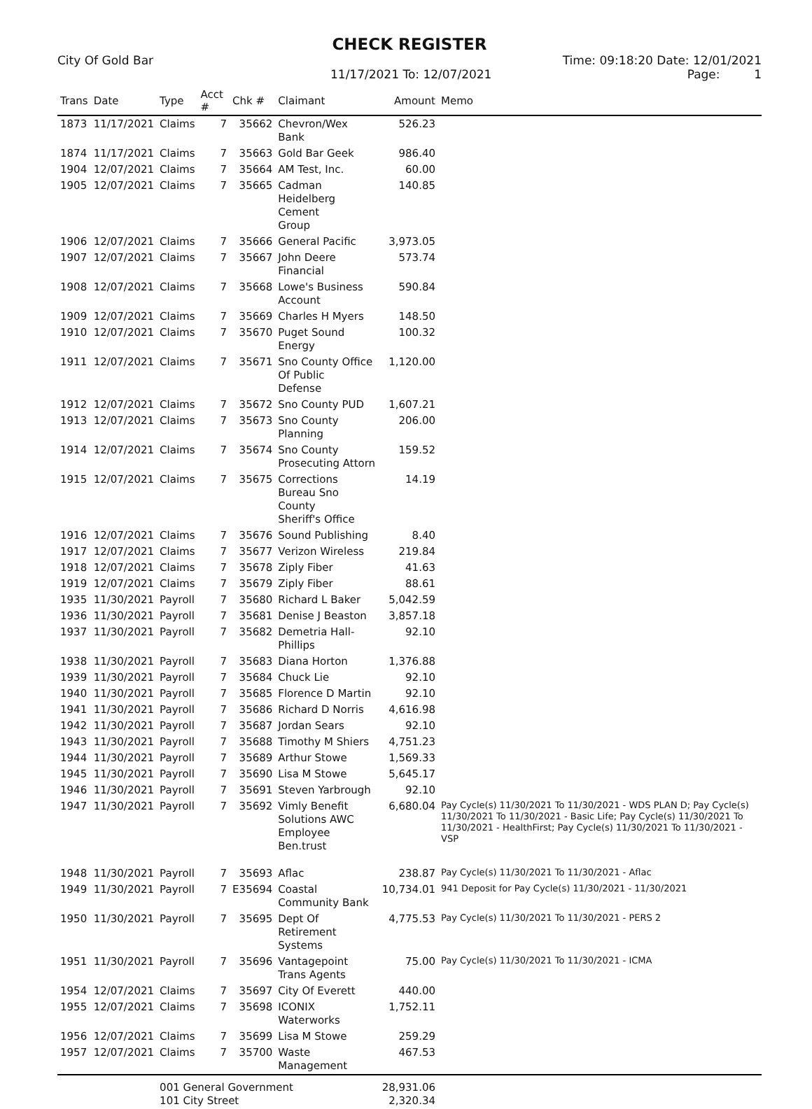CHECK REGISTER
City Of Gold Bar
Time: 09:18:20 Date: 12/01/2021
11/17/2021 To: 12/07/2021
Page: 1
| Trans | Date | Type | Acct # | Chk # | Claimant | Amount | Memo |
| --- | --- | --- | --- | --- | --- | --- | --- |
| 1873 | 11/17/2021 | Claims | 7 | 35662 | Chevron/Wex Bank | 526.23 | |
| 1874 | 11/17/2021 | Claims | 7 | 35663 | Gold Bar Geek | 986.40 | |
| 1904 | 12/07/2021 | Claims | 7 | 35664 | AM Test, Inc. | 60.00 | |
| 1905 | 12/07/2021 | Claims | 7 | 35665 | Cadman Heidelberg Cement Group | 140.85 | |
| 1906 | 12/07/2021 | Claims | 7 | 35666 | General Pacific | 3,973.05 | |
| 1907 | 12/07/2021 | Claims | 7 | 35667 | John Deere Financial | 573.74 | |
| 1908 | 12/07/2021 | Claims | 7 | 35668 | Lowe's Business Account | 590.84 | |
| 1909 | 12/07/2021 | Claims | 7 | 35669 | Charles H Myers | 148.50 | |
| 1910 | 12/07/2021 | Claims | 7 | 35670 | Puget Sound Energy | 100.32 | |
| 1911 | 12/07/2021 | Claims | 7 | 35671 | Sno County Office Of Public Defense | 1,120.00 | |
| 1912 | 12/07/2021 | Claims | 7 | 35672 | Sno County PUD | 1,607.21 | |
| 1913 | 12/07/2021 | Claims | 7 | 35673 | Sno County Planning | 206.00 | |
| 1914 | 12/07/2021 | Claims | 7 | 35674 | Sno County Prosecuting Attorn | 159.52 | |
| 1915 | 12/07/2021 | Claims | 7 | 35675 | Corrections Bureau Sno County Sheriff's Office | 14.19 | |
| 1916 | 12/07/2021 | Claims | 7 | 35676 | Sound Publishing | 8.40 | |
| 1917 | 12/07/2021 | Claims | 7 | 35677 | Verizon Wireless | 219.84 | |
| 1918 | 12/07/2021 | Claims | 7 | 35678 | Ziply Fiber | 41.63 | |
| 1919 | 12/07/2021 | Claims | 7 | 35679 | Ziply Fiber | 88.61 | |
| 1935 | 11/30/2021 | Payroll | 7 | 35680 | Richard L Baker | 5,042.59 | |
| 1936 | 11/30/2021 | Payroll | 7 | 35681 | Denise J Beaston | 3,857.18 | |
| 1937 | 11/30/2021 | Payroll | 7 | 35682 | Demetria Hall-Phillips | 92.10 | |
| 1938 | 11/30/2021 | Payroll | 7 | 35683 | Diana Horton | 1,376.88 | |
| 1939 | 11/30/2021 | Payroll | 7 | 35684 | Chuck Lie | 92.10 | |
| 1940 | 11/30/2021 | Payroll | 7 | 35685 | Florence D Martin | 92.10 | |
| 1941 | 11/30/2021 | Payroll | 7 | 35686 | Richard D Norris | 4,616.98 | |
| 1942 | 11/30/2021 | Payroll | 7 | 35687 | Jordan Sears | 92.10 | |
| 1943 | 11/30/2021 | Payroll | 7 | 35688 | Timothy M Shiers | 4,751.23 | |
| 1944 | 11/30/2021 | Payroll | 7 | 35689 | Arthur Stowe | 1,569.33 | |
| 1945 | 11/30/2021 | Payroll | 7 | 35690 | Lisa M Stowe | 5,645.17 | |
| 1946 | 11/30/2021 | Payroll | 7 | 35691 | Steven Yarbrough | 92.10 | |
| 1947 | 11/30/2021 | Payroll | 7 | 35692 | Vimly Benefit Solutions AWC Employee Ben.trust | 6,680.04 | Pay Cycle(s) 11/30/2021 To 11/30/2021 - WDS PLAN D; Pay Cycle(s) 11/30/2021 To 11/30/2021 - Basic Life; Pay Cycle(s) 11/30/2021 To 11/30/2021 - HealthFirst; Pay Cycle(s) 11/30/2021 To 11/30/2021 - VSP |
| 1948 | 11/30/2021 | Payroll | 7 | 35693 | Aflac | 238.87 | Pay Cycle(s) 11/30/2021 To 11/30/2021 - Aflac |
| 1949 | 11/30/2021 | Payroll | 7 | E35694 | Coastal Community Bank | 10,734.01 | 941 Deposit for Pay Cycle(s) 11/30/2021 - 11/30/2021 |
| 1950 | 11/30/2021 | Payroll | 7 | 35695 | Dept Of Retirement Systems | 4,775.53 | Pay Cycle(s) 11/30/2021 To 11/30/2021 - PERS 2 |
| 1951 | 11/30/2021 | Payroll | 7 | 35696 | Vantagepoint Trans Agents | 75.00 | Pay Cycle(s) 11/30/2021 To 11/30/2021 - ICMA |
| 1954 | 12/07/2021 | Claims | 7 | 35697 | City Of Everett | 440.00 | |
| 1955 | 12/07/2021 | Claims | 7 | 35698 | ICONIX Waterworks | 1,752.11 | |
| 1956 | 12/07/2021 | Claims | 7 | 35699 | Lisa M Stowe | 259.29 | |
| 1957 | 12/07/2021 | Claims | 7 | 35700 | Waste Management | 467.53 | |
| | | 001 General Government 101 City Street | | | | 28,931.06 2,320.34 | |